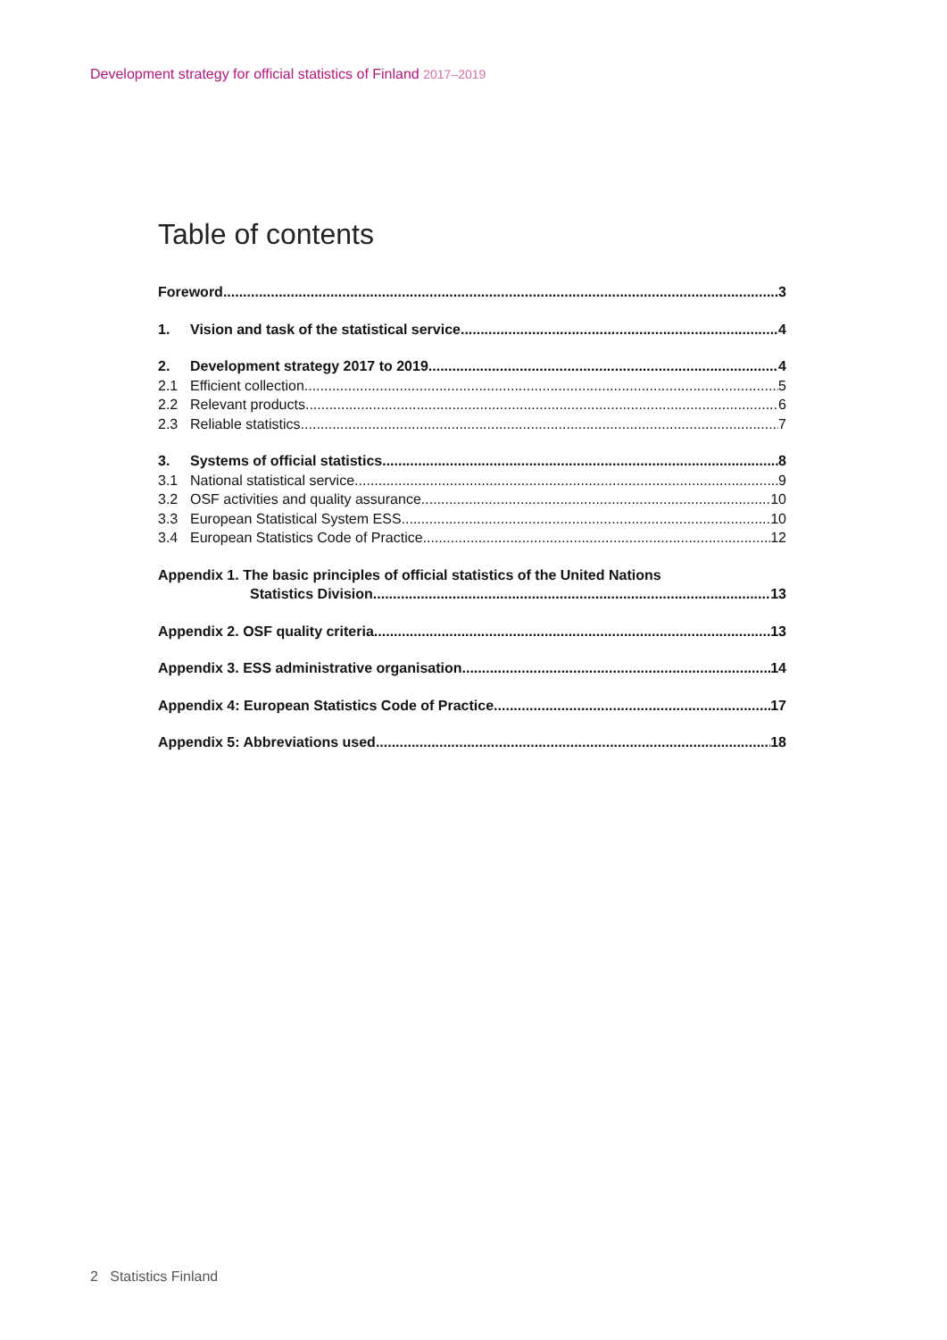Development strategy for official statistics of Finland 2017–2019
Table of contents
Foreword 3
1. Vision and task of the statistical service 4
2. Development strategy 2017 to 2019 4
2.1 Efficient collection 5
2.2 Relevant products 6
2.3 Reliable statistics 7
3. Systems of official statistics 8
3.1 National statistical service 9
3.2 OSF activities and quality assurance 10
3.3 European Statistical System ESS 10
3.4 European Statistics Code of Practice 12
Appendix 1. The basic principles of official statistics of the United Nations
Statistics Division 13
Appendix 2. OSF quality criteria 13
Appendix 3. ESS administrative organisation 14
Appendix 4: European Statistics Code of Practice 17
Appendix 5: Abbreviations used 18
2 Statistics Finland